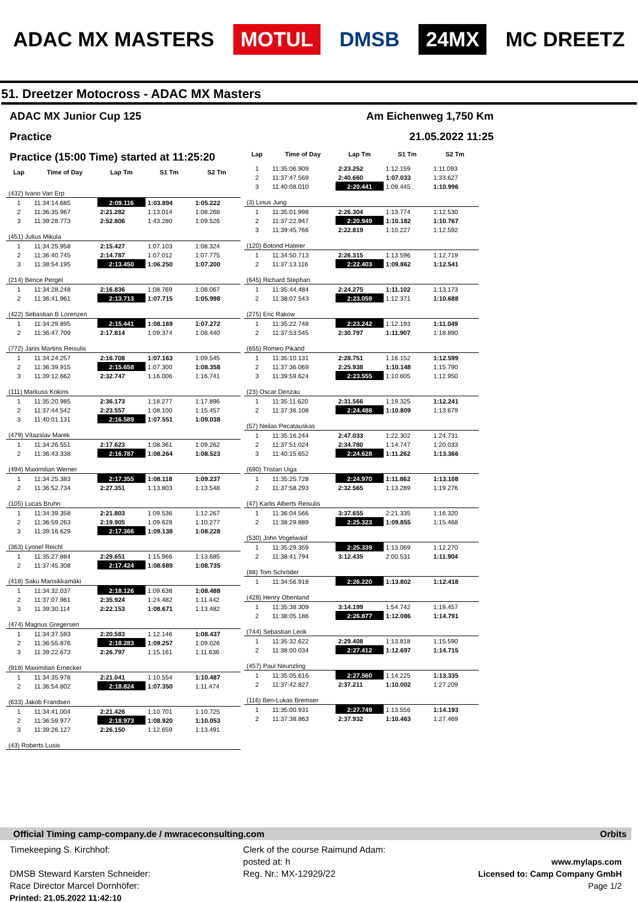ADAC MX MASTERS MOTUL DMSB 24MX MC DREETZ
51. Dreetzer Motocross - ADAC MX Masters
ADAC MX Junior Cup 125 Am Eichenweg 1,750 Km
Practice 21.05.2022 11:25
Practice (15:00 Time) started at 11:25:20
| Lap | Time of Day | Lap Tm | S1 Tm | S2 Tm |
| --- | --- | --- | --- | --- |
| (432) Ivano Van Erp | | | | |
| 1 | 11:34:14.685 | 2:09.116 | 1:03.894 | 1:05.222 |
| 2 | 11:36:35.967 | 2:21.282 | 1:13.014 | 1:08.268 |
| 3 | 11:39:28.773 | 2:52.806 | 1:43.280 | 1:09.526 |
| (451) Julius Mikula | | | | |
| 1 | 11:34:25.958 | 2:15.427 | 1:07.103 | 1:08.324 |
| 2 | 11:36:40.745 | 2:14.787 | 1:07.012 | 1:07.775 |
| 3 | 11:38:54.195 | 2:13.450 | 1:06.250 | 1:07.200 |
| (214) Bence Pergel | | | | |
| 1 | 11:34:28.248 | 2:16.836 | 1:08.769 | 1:08.067 |
| 2 | 11:36:41.961 | 2:13.713 | 1:07.715 | 1:05.998 |
| (422) Sebastian B Lorenzen | | | | |
| 1 | 11:34:29.895 | 2:15.441 | 1:08.169 | 1:07.272 |
| 2 | 11:36:47.709 | 2:17.814 | 1:09.374 | 1:08.440 |
| (772) Janis Martins Reisulis | | | | |
| 1 | 11:34:24.257 | 2:16.708 | 1:07.163 | 1:09.545 |
| 2 | 11:36:39.915 | 2:15.658 | 1:07.300 | 1:08.358 |
| 3 | 11:39:12.662 | 2:32.747 | 1:16.006 | 1:16.741 |
| (111) Markuss Kokins | | | | |
| 1 | 11:35:20.985 | 2:36.173 | 1:18.277 | 1:17.896 |
| 2 | 11:37:44.542 | 2:23.557 | 1:08.100 | 1:15.457 |
| 3 | 11:40:01.131 | 2:16.589 | 1:07.551 | 1:09.038 |
| (479) Vítazslav Marek | | | | |
| 1 | 11:34:26.551 | 2:17.623 | 1:08.361 | 1:09.262 |
| 2 | 11:36:43.338 | 2:16.787 | 1:08.264 | 1:08.523 |
| (494) Maximilian Werner | | | | |
| 1 | 11:34:25.383 | 2:17.355 | 1:08.118 | 1:09.237 |
| 2 | 11:36:52.734 | 2:27.351 | 1:13.803 | 1:13.548 |
| (105) Lucas Bruhn | | | | |
| 1 | 11:34:39.358 | 2:21.803 | 1:09.536 | 1:12.267 |
| 2 | 11:36:59.263 | 2:19.905 | 1:09.628 | 1:10.277 |
| 3 | 11:39:16.629 | 2:17.366 | 1:09.138 | 1:08.228 |
| (363) Lyonel Reichl | | | | |
| 1 | 11:35:27.884 | 2:29.651 | 1:15.966 | 1:13.685 |
| 2 | 11:37:45.308 | 2:17.424 | 1:08.689 | 1:08.735 |
| (418) Saku Mansikkamäki | | | | |
| 1 | 11:34:32.037 | 2:18.126 | 1:09.638 | 1:08.488 |
| 2 | 11:37:07.961 | 2:35.924 | 1:24.482 | 1:11.442 |
| 3 | 11:39:30.114 | 2:22.153 | 1:08.671 | 1:13.482 |
| (474) Magnus Gregersen | | | | |
| 1 | 11:34:37.593 | 2:20.583 | 1:12.146 | 1:08.437 |
| 2 | 11:36:55.876 | 2:18.283 | 1:09.257 | 1:09.026 |
| 3 | 11:39:22.673 | 2:26.797 | 1:15.161 | 1:11.636 |
| (919) Maximilian Ernecker | | | | |
| 1 | 11:34:35.978 | 2:21.041 | 1:10.554 | 1:10.487 |
| 2 | 11:36:54.802 | 2:18.824 | 1:07.350 | 1:11.474 |
| (633) Jakob Frandsen | | | | |
| 1 | 11:34:41.004 | 2:21.426 | 1:10.701 | 1:10.725 |
| 2 | 11:36:59.977 | 2:18.973 | 1:08.920 | 1:10.053 |
| 3 | 11:39:26.127 | 2:26.150 | 1:12.659 | 1:13.491 |
| (43) Roberts Lusis | | | | |
| Lap | Time of Day | Lap Tm | S1 Tm | S2 Tm |
| --- | --- | --- | --- | --- |
| 1 | 11:35:06.909 | 2:23.252 | 1:12.159 | 1:11.093 |
| 2 | 11:37:47.569 | 2:40.660 | 1:07.033 | 1:33.627 |
| 3 | 11:40:08.010 | 2:20.441 | 1:09.445 | 1:10.996 |
| (3) Linus Jung | | | | |
| 1 | 11:35:01.998 | 2:26.304 | 1:13.774 | 1:12.530 |
| 2 | 11:37:22.947 | 2:20.949 | 1:10.182 | 1:10.767 |
| 3 | 11:39:45.766 | 2:22.819 | 1:10.227 | 1:12.592 |
| (120) Botond Hateier | | | | |
| 1 | 11:34:50.713 | 2:26.315 | 1:13.596 | 1:12.719 |
| 2 | 11:37:13.116 | 2:22.403 | 1:09.862 | 1:12.541 |
| (645) Richard Stephan | | | | |
| 1 | 11:35:44.484 | 2:24.275 | 1:11.102 | 1:13.173 |
| 2 | 11:38:07.543 | 2:23.059 | 1:12.371 | 1:10.688 |
| (275) Eric Rakow | | | | |
| 1 | 11:35:22.748 | 2:23.242 | 1:12.193 | 1:11.049 |
| 2 | 11:37:53.545 | 2:30.797 | 1:11.907 | 1:18.890 |
| (655) Romeo Pikand | | | | |
| 1 | 11:35:10.131 | 2:28.751 | 1:16.152 | 1:12.599 |
| 2 | 11:37:36.069 | 2:25.938 | 1:10.148 | 1:15.790 |
| 3 | 11:39:59.624 | 2:23.555 | 1:10.605 | 1:12.950 |
| (23) Oscar Denzau | | | | |
| 1 | 11:35:11.620 | 2:31.566 | 1:19.325 | 1:12.241 |
| 2 | 11:37:36.108 | 2:24.488 | 1:10.809 | 1:13.679 |
| (57) Neilas Pecatauskas | | | | |
| 1 | 11:35:16.244 | 2:47.033 | 1:22.302 | 1:24.731 |
| 2 | 11:37:51.024 | 2:34.780 | 1:14.747 | 1:20.033 |
| 3 | 11:40:15.652 | 2:24.628 | 1:11.262 | 1:13.366 |
| (690) Tristan Uiga | | | | |
| 1 | 11:35:25.728 | 2:24.970 | 1:11.862 | 1:13.108 |
| 2 | 11:37:58.293 | 2:32.565 | 1:13.289 | 1:19.276 |
| (47) Karlis Alberts Reisulis | | | | |
| 1 | 11:36:04.566 | 3:37.655 | 2:21.335 | 1:16.320 |
| 2 | 11:38:29.889 | 2:25.323 | 1:09.855 | 1:15.468 |
| (530) John Vogelwaid | | | | |
| 1 | 11:35:29.359 | 2:25.339 | 1:13.069 | 1:12.270 |
| 2 | 11:38:41.794 | 3:12.435 | 2:00.531 | 1:11.904 |
| (88) Tom Schröder | | | | |
| 1 | 11:34:56.918 | 2:26.220 | 1:13.802 | 1:12.418 |
| (428) Henry Obenland | | | | |
| 1 | 11:35:38.309 | 3:14.199 | 1:54.742 | 1:19.457 |
| 2 | 11:38:05.186 | 2:26.877 | 1:12.086 | 1:14.791 |
| (744) Sebastian Leok | | | | |
| 1 | 11:35:32.622 | 2:29.408 | 1:13.818 | 1:15.590 |
| 2 | 11:38:00.034 | 2:27.412 | 1:12.697 | 1:14.715 |
| (457) Paul Neunzling | | | | |
| 1 | 11:35:05.616 | 2:27.560 | 1:14.225 | 1:13.335 |
| 2 | 11:37:42.827 | 2:37.211 | 1:10.002 | 1:27.209 |
| (116) Ben-Lukas Bremser | | | | |
| 1 | 11:35:00.931 | 2:27.749 | 1:13.556 | 1:14.193 |
| 2 | 11:37:38.863 | 2:37.932 | 1:10.463 | 1:27.469 |
Official Timing camp-company.de / mwraceconsulting.com Orbits
Timekeeping S. Kirchhof:
DMSB Steward Karsten Schneider:
Race Director Marcel Dornhöfer:
Printed: 21.05.2022 11:42:10
Clerk of the course Raimund Adam:
posted at: h
Reg. Nr.: MX-12929/22
www.mylaps.com
Licensed to: Camp Company GmbH
Page 1/2